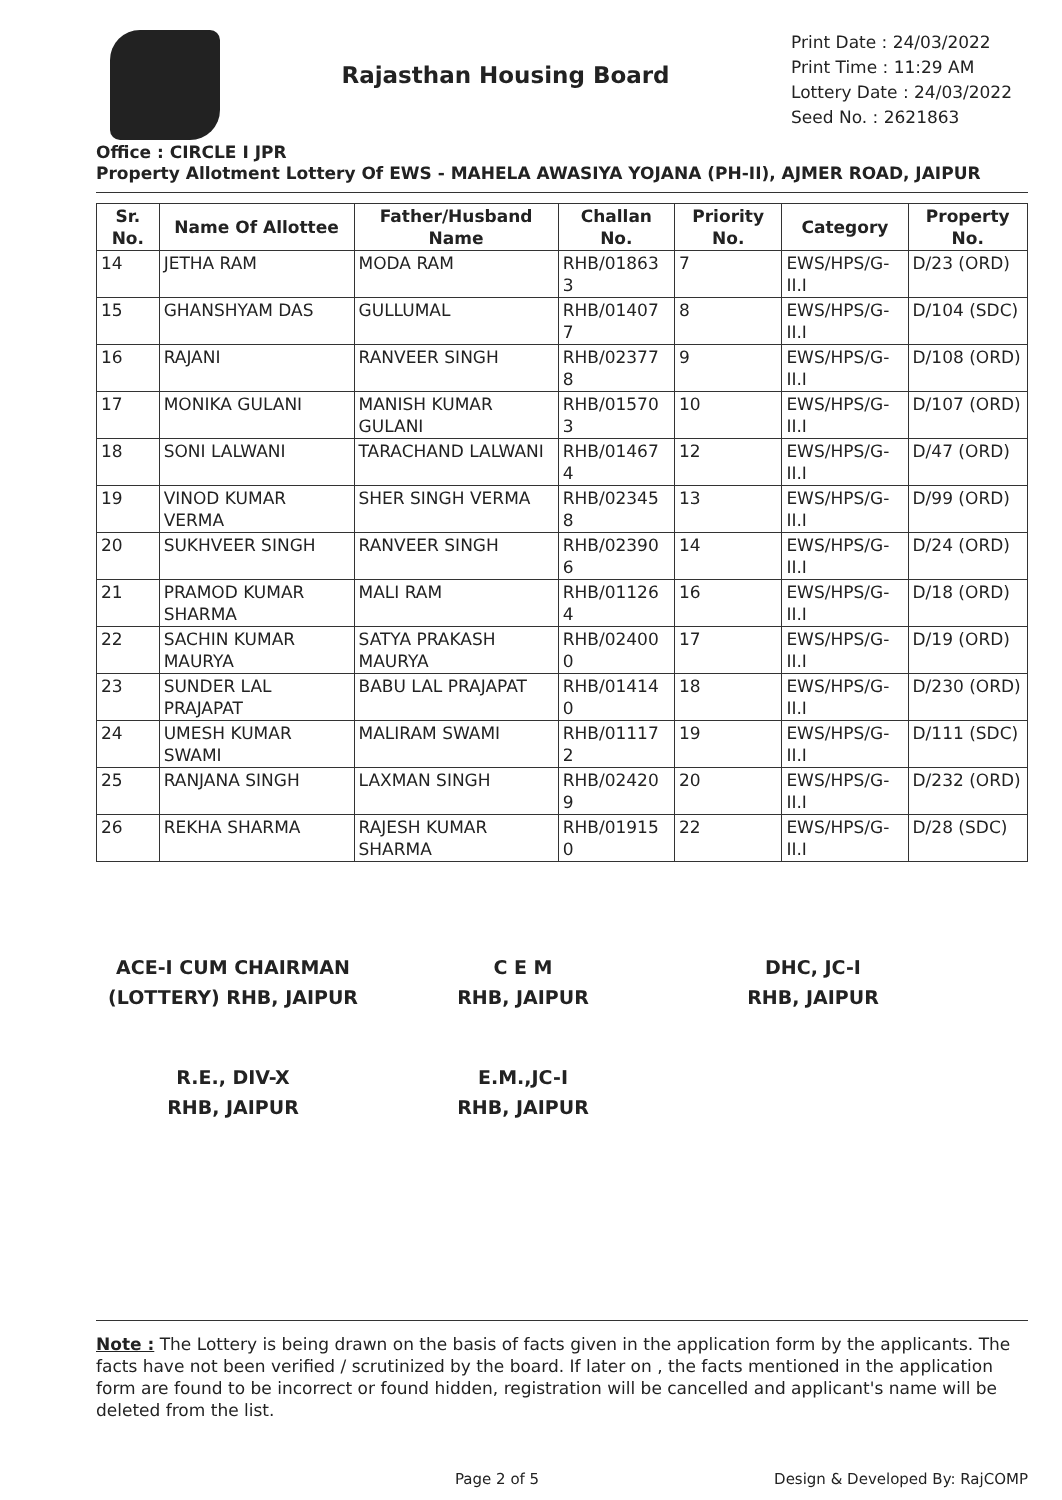Rajasthan Housing Board
Print Date : 24/03/2022
Print Time : 11:29 AM
Lottery Date : 24/03/2022
Seed No. : 2621863
Office : CIRCLE I JPR
Property Allotment Lottery Of EWS - MAHELA AWASIYA YOJANA (PH-II), AJMER ROAD, JAIPUR
| Sr. No. | Name Of Allottee | Father/Husband Name | Challan No. | Priority No. | Category | Property No. |
| --- | --- | --- | --- | --- | --- | --- |
| 14 | JETHA RAM | MODA RAM | RHB/01863 3 | 7 | EWS/HPS/G-II.I | D/23 (ORD) |
| 15 | GHANSHYAM DAS | GULLUMAL | RHB/01407 7 | 8 | EWS/HPS/G-II.I | D/104 (SDC) |
| 16 | RAJANI | RANVEER SINGH | RHB/02377 8 | 9 | EWS/HPS/G-II.I | D/108 (ORD) |
| 17 | MONIKA GULANI | MANISH KUMAR GULANI | RHB/01570 3 | 10 | EWS/HPS/G-II.I | D/107 (ORD) |
| 18 | SONI LALWANI | TARACHAND LALWANI | RHB/01467 4 | 12 | EWS/HPS/G-II.I | D/47 (ORD) |
| 19 | VINOD KUMAR VERMA | SHER SINGH VERMA | RHB/02345 8 | 13 | EWS/HPS/G-II.I | D/99 (ORD) |
| 20 | SUKHVEER SINGH | RANVEER SINGH | RHB/02390 6 | 14 | EWS/HPS/G-II.I | D/24 (ORD) |
| 21 | PRAMOD KUMAR SHARMA | MALI RAM | RHB/01126 4 | 16 | EWS/HPS/G-II.I | D/18 (ORD) |
| 22 | SACHIN KUMAR MAURYA | SATYA PRAKASH MAURYA | RHB/02400 0 | 17 | EWS/HPS/G-II.I | D/19 (ORD) |
| 23 | SUNDER LAL PRAJAPAT | BABU LAL PRAJAPAT | RHB/01414 0 | 18 | EWS/HPS/G-II.I | D/230 (ORD) |
| 24 | UMESH KUMAR SWAMI | MALIRAM SWAMI | RHB/01117 2 | 19 | EWS/HPS/G-II.I | D/111 (SDC) |
| 25 | RANJANA SINGH | LAXMAN SINGH | RHB/02420 9 | 20 | EWS/HPS/G-II.I | D/232 (ORD) |
| 26 | REKHA SHARMA | RAJESH KUMAR SHARMA | RHB/01915 0 | 22 | EWS/HPS/G-II.I | D/28 (SDC) |
ACE-I CUM CHAIRMAN
(LOTTERY) RHB, JAIPUR
C E M
RHB, JAIPUR
DHC, JC-I
RHB, JAIPUR
R.E., DIV-X
RHB, JAIPUR
E.M.,JC-I
RHB, JAIPUR
Note : The Lottery is being drawn on the basis of facts given in the application form by the applicants. The facts have not been verified / scrutinized by the board. If later on , the facts mentioned in the application form are found to be incorrect or found hidden, registration will be cancelled and applicant's name will be deleted from the list.
Page 2 of 5 Design & Developed By: RajCOMP